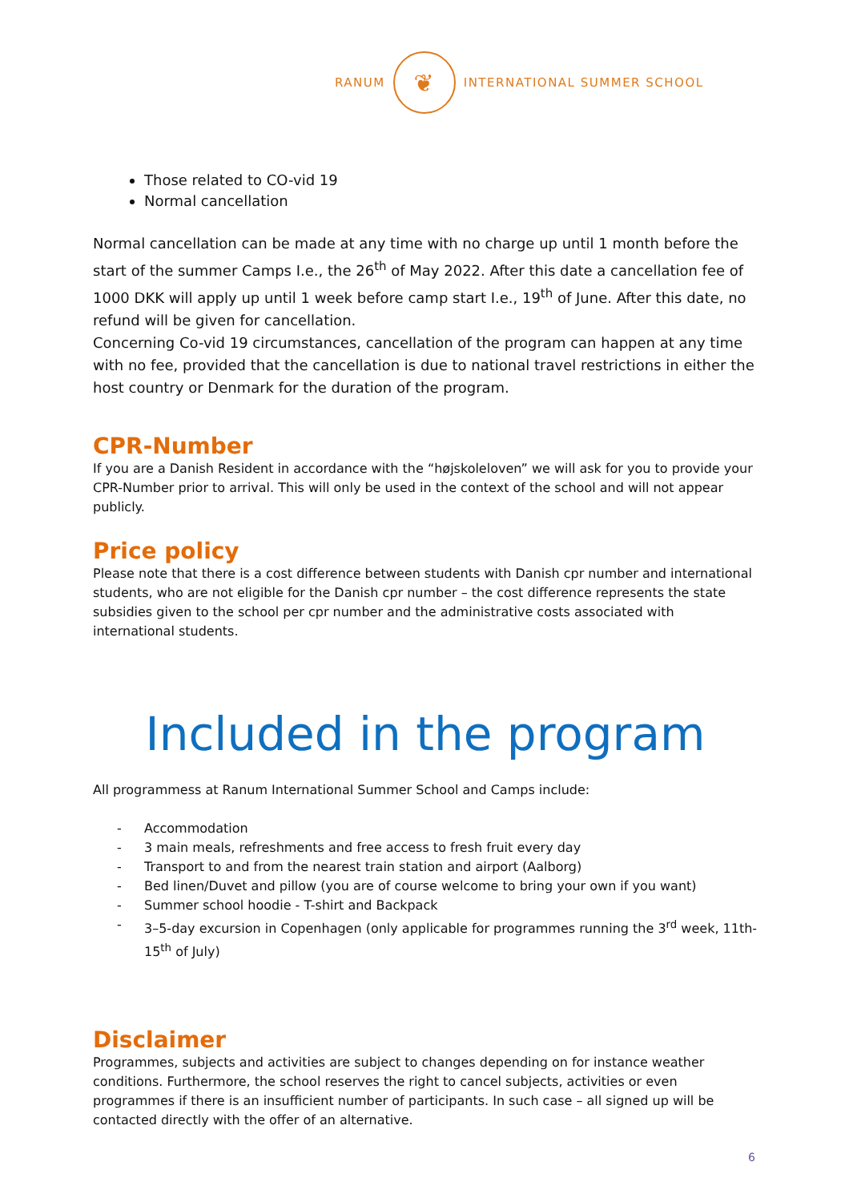RANUM
❦
INTERNATIONAL SUMMER SCHOOL
Those related to CO-vid 19
Normal cancellation
Normal cancellation can be made at any time with no charge up until 1 month before the start of the summer Camps I.e., the 26<sup>th</sup> of May 2022. After this date a cancellation fee of 1000 DKK will apply up until 1 week before camp start I.e., 19<sup>th</sup> of June. After this date, no refund will be given for cancellation.
Concerning Co-vid 19 circumstances, cancellation of the program can happen at any time with no fee, provided that the cancellation is due to national travel restrictions in either the host country or Denmark for the duration of the program.
CPR-Number
If you are a Danish Resident in accordance with the “højskoleloven” we will ask for you to provide your CPR-Number prior to arrival. This will only be used in the context of the school and will not appear publicly.
Price policy
Please note that there is a cost difference between students with Danish cpr number and international students, who are not eligible for the Danish cpr number – the cost difference represents the state subsidies given to the school per cpr number and the administrative costs associated with international students.
Included in the program
All programmess at Ranum International Summer School and Camps include:
- Accommodation
- 3 main meals, refreshments and free access to fresh fruit every day
- Transport to and from the nearest train station and airport (Aalborg)
- Bed linen/Duvet and pillow (you are of course welcome to bring your own if you want)
- Summer school hoodie - T-shirt and Backpack
- 3–5-day excursion in Copenhagen (only applicable for programmes running the 3<sup>rd</sup> week, 11th-15<sup>th</sup> of July)
Disclaimer
Programmes, subjects and activities are subject to changes depending on for instance weather conditions. Furthermore, the school reserves the right to cancel subjects, activities or even programmes if there is an insufficient number of participants. In such case – all signed up will be contacted directly with the offer of an alternative.
6